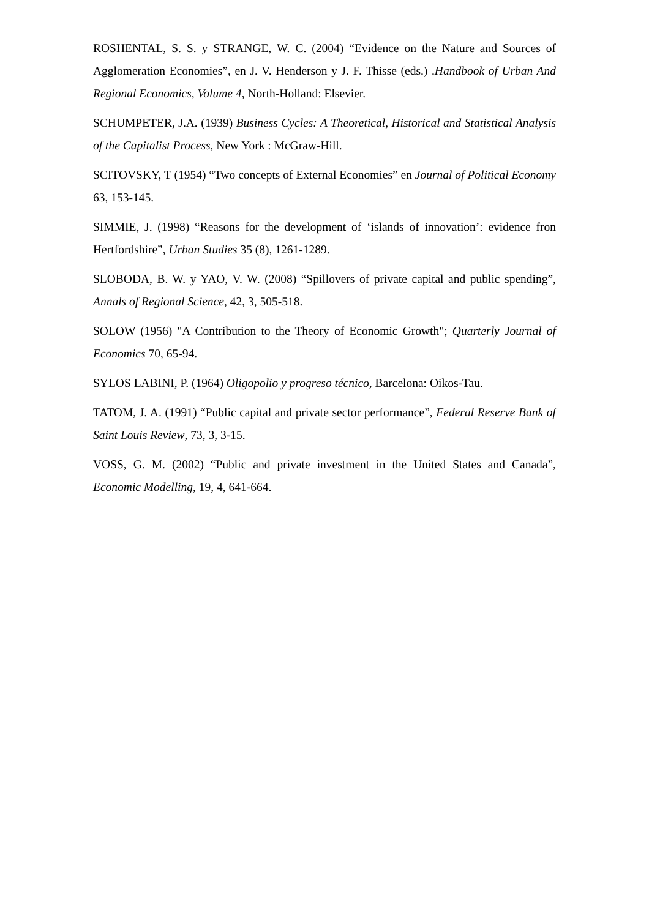ROSHENTAL, S. S. y STRANGE, W. C. (2004) “Evidence on the Nature and Sources of Agglomeration Economies”, en J. V. Henderson y J. F. Thisse (eds.) .Handbook of Urban And Regional Economics, Volume 4, North-Holland: Elsevier.
SCHUMPETER, J.A. (1939) Business Cycles: A Theoretical, Historical and Statistical Analysis of the Capitalist Process, New York : McGraw-Hill.
SCITOVSKY, T (1954) “Two concepts of External Economies” en Journal of Political Economy 63, 153-145.
SIMMIE, J. (1998) “Reasons for the development of ‘islands of innovation’: evidence fron Hertfordshire”, Urban Studies 35 (8), 1261-1289.
SLOBODA, B. W. y YAO, V. W. (2008) “Spillovers of private capital and public spending”, Annals of Regional Science, 42, 3, 505-518.
SOLOW (1956) "A Contribution to the Theory of Economic Growth"; Quarterly Journal of Economics 70, 65-94.
SYLOS LABINI, P. (1964) Oligopolio y progreso técnico, Barcelona: Oikos-Tau.
TATOM, J. A. (1991) “Public capital and private sector performance”, Federal Reserve Bank of Saint Louis Review, 73, 3, 3-15.
VOSS, G. M. (2002) “Public and private investment in the United States and Canada”, Economic Modelling, 19, 4, 641-664.